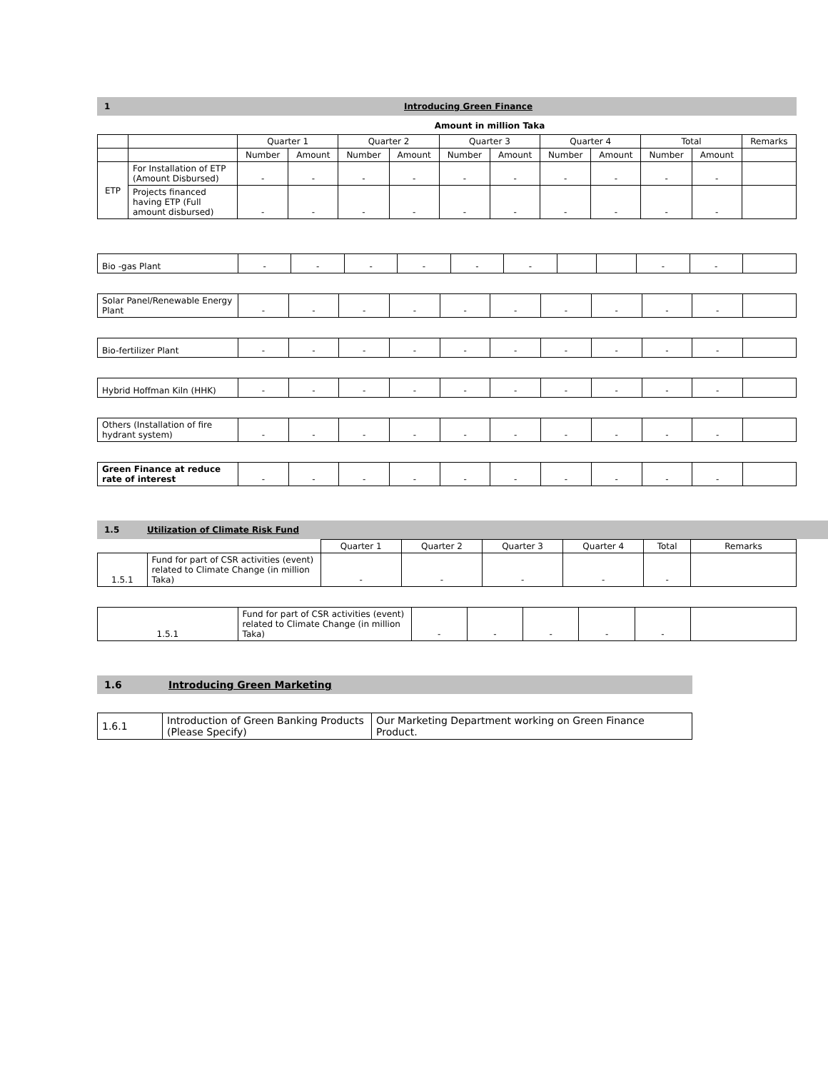1 Introducing Green Finance
Amount in million Taka
| | | Quarter 1 | | Quarter 2 | | Quarter 3 | | Quarter 4 | | Total | | Remarks |
| | | Number | Amount | Number | Amount | Number | Amount | Number | Amount | Number | Amount | |
| ETP | For Installation of ETP (Amount Disbursed) | - | - | - | - | - | - | - | - | - | - | |
| | Projects financed having ETP (Full amount disbursed) | - | - | - | - | - | - | - | - | - | - | |
| Bio -gas Plant | - | - | - | - | - | - | | | - | - | |
| Solar Panel/Renewable Energy Plant | - | - | - | - | - | - | - | - | - | - | |
| Bio-fertilizer Plant | - | - | - | - | - | - | - | - | - | - | |
| Hybrid Hoffman Kiln (HHK) | - | - | - | - | - | - | - | - | - | - | |
| Others (Installation of fire hydrant system) | - | - | - | - | - | - | - | - | - | - | |
| Green Finance at reduce rate of interest | - | - | - | - | - | - | - | - | - | - | |
1.5 Utilization of Climate Risk Fund
| | | Quarter 1 | Quarter 2 | Quarter 3 | Quarter 4 | Total | Remarks |
| 1.5.1 | Fund for part of CSR activities (event) related to Climate Change (in million Taka) | - | - | - | - | - | |
| 1.5.1 | Fund for part of CSR activities (event) related to Climate Change (in million Taka) | - | - | - | - | - | |
1.6 Introducing Green Marketing
| 1.6.1 | Introduction of Green Banking Products (Please Specify) | Our Marketing Department working on Green Finance Product. |